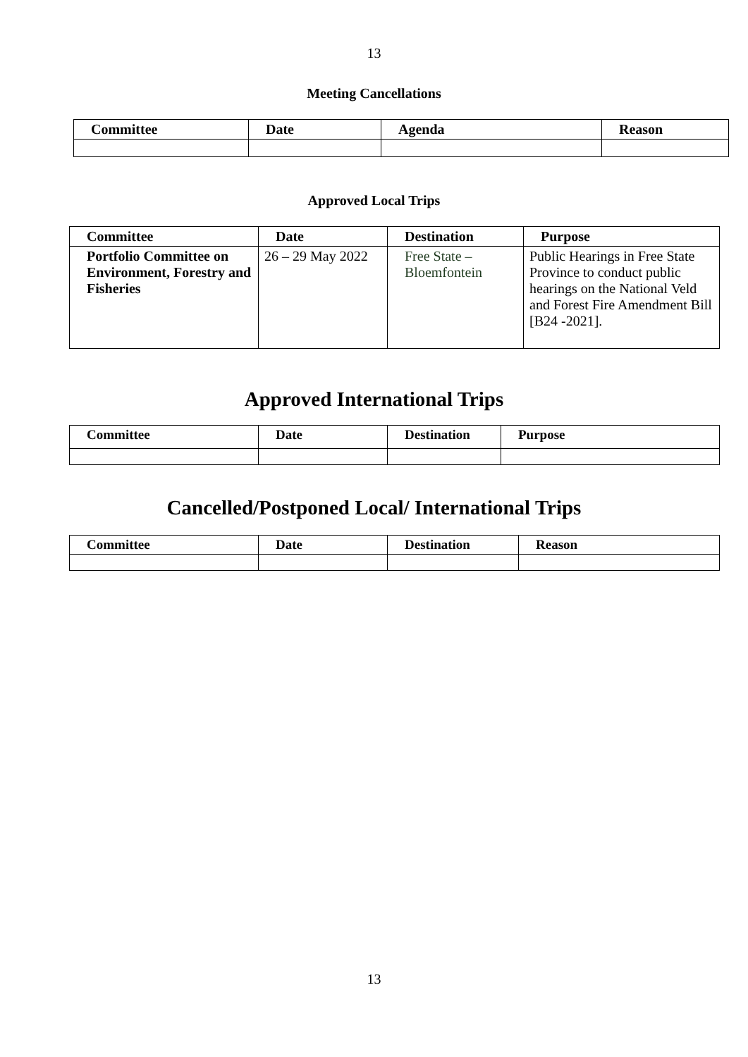13
Meeting Cancellations
| Committee | Date | Agenda | Reason |
| --- | --- | --- | --- |
Approved Local Trips
| Committee | Date | Destination | Purpose |
| --- | --- | --- | --- |
| Portfolio Committee on Environment, Forestry and Fisheries | 26 – 29 May 2022 | Free State – Bloemfontein | Public Hearings in Free State Province to conduct public hearings on the National Veld and Forest Fire Amendment Bill [B24 -2021]. |
Approved International Trips
| Committee | Date | Destination | Purpose |
| --- | --- | --- | --- |
Cancelled/Postponed Local/ International Trips
| Committee | Date | Destination | Reason |
| --- | --- | --- | --- |
13